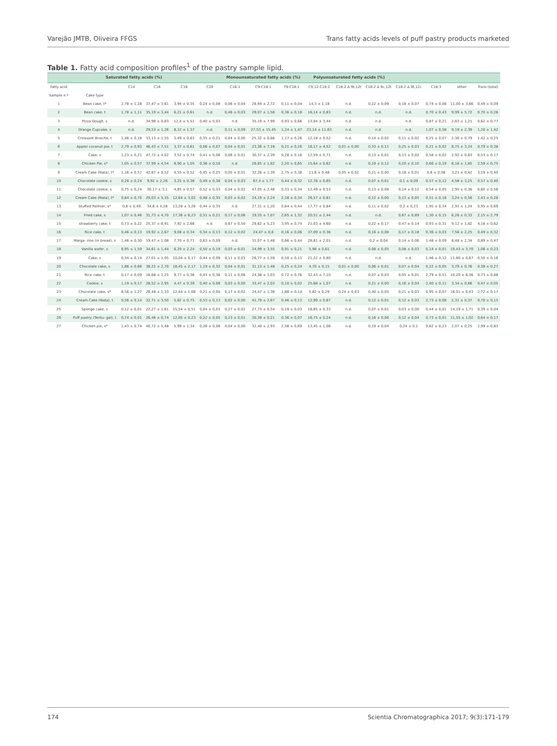Varejão JMTB, Oliveira FFGS Trans fatty acids levels of puff pastry products marketed
Table 1. Fatty acid composition profiles<sup>1</sup> of the pastry sample lipid.
| | Saturated fatty acids (%) | | | | | Monounsaturated fatty acids (%) | | | Polyunsaturated fatty acids (%) | | | | | | |
| --- | --- | --- | --- | --- | --- | --- | --- | --- | --- | --- | --- | --- | --- | --- | --- |
| Fatty acid | | C14 | C16 | C18 | C20 | C16:1 | C9-C18:1 | T9-C18:1 | C9,12-C18:2 | C18:2 Δ 9t,12t | C18:2 Δ 9c,12t | C18:2 Δ 9t,12c | C18:3 | other | Trans (total) |
| Sample n.º | Cake type | | | | | | | | | | | | | | |
| 1 | Bean cake, t* | 2,78 ± 1,28 | 37,47 ± 3,61 | 3,94 ± 0,35 | 0,24 ± 0,08 | 0,06 ± 0,04 | 28,94 ± 2,72 | 0,11 ± 0,04 | 14,3 ± 1,18 | n.d. | 0,22 ± 0,09 | 0,18 ± 0,07 | 0,74 ± 0,06 | 11,00 ± 3,66 | 0,49 ± 0,09 |
| 2 | Bean cake, t | 1,78 ± 1,11 | 35,19 ± 3,44 | 6,21 ± 0,61 | n.d. | 0,46 ± 0,03 | 29,07 ± 1,58 | 0,36 ± 0,18 | 16,14 ± 0,83 | n.d. | n.d. | n.d. | 0,70 ± 0,43 | 9,99 ± 5,72 | 0,70 ± 0,26 |
| 3 | Pizza Dough, s | n.d. | 34,98 ± 0,83 | 12,4 ± 5,51 | 0,40 ± 0,03 | n.d. | 35,19 ± 7,99 | 0,93 ± 0,66 | 13,04 ± 3,44 | n.d. | n.d. | n.d. | 0,87 ± 0,21 | 2,63 ± 1,21 | 0,62 ± 0,77 |
| 4 | Orange Cupcake, s | n.d. | 29,53 ± 1,26 | 8,12 ± 1,37 | n.d. | 0,11 ± 0,09 | 27,53 ± 15,45 | 1,24 ± 1,47 | 23,14 ± 11,63 | n.d. | n.d. | n.d. | 1,07 ± 0,58 | 9,19 ± 2,39 | 1,20 ± 1,42 |
| 5 | Croissant Brioche, t | 1,48 ± 0,18 | 53,13 ± 1,55 | 3,49 ± 0,63 | 0,35 ± 0,21 | 0,04 ± 0,00 | 25,32 ± 0,66 | 1,17 ± 0,26 | 12,18 ± 0,52 | n.d. | 0,14 ± 0,02 | 0,11 ± 0,02 | 0,25 ± 0,07 | 2,30 ± 0,79 | 1,42 ± 0,25 |
| 6 | Apple/ coconut pie, t | 2,79 ± 0,93 | 46,43 ± 7,51 | 3,37 ± 0,61 | 0,06 ± 0,07 | 0,04 ± 0,01 | 23,36 ± 7,18 | 0,21 ± 0,26 | 16,17 ± 4,52 | 0,01 ± 0,00 | 0,33 ± 0,11 | 0,25 ± 0,03 | 0,21 ± 0,02 | 6,75 ± 3,24 | 0,79 ± 0,38 |
| 7 | Cake, s | 1,23 ± 0,21 | 47,72 ± 4,02 | 3,52 ± 0,74 | 0,41 ± 0,06 | 0,06 ± 0,01 | 30,37 ± 2,39 | 0,28 ± 0,16 | 12,59 ± 0,71 | n.d. | 0,13 ± 0,01 | 0,13 ± 0,02 | 0,58 ± 0,02 | 2,92 ± 0,63 | 0,53 ± 0,17 |
| 8 | Chicken Pie, s* | 1,05 ± 0,57 | 37,99 ± 4,54 | 8,90 ± 1,05 | 0,36 ± 0,16 | n.d. | 26,65 ± 1,82 | 2,20 ± 0,65 | 15,64 ± 0,62 | n.d. | 0,19 ± 0,12 | 0,20 ± 0,10 | 0,66 ± 0,19 | 6,16 ± 1,85 | 2,59 ± 0,75 |
| 9 | Cream Cake (Nata), t* | 1,16 ± 0,57 | 42,87 ± 0,52 | 4,55 ± 0,52 | 0,45 ± 0,25 | 0,05 ± 0,01 | 32,26 ± 1,39 | 2,75 ± 0,38 | 11,6 ± 0,48 | 0,05 ± 0,02 | 0,21 ± 0,00 | 0,18 ± 0,01 | 0,6 ± 0,08 | 3,21 ± 0,42 | 3,19 ± 0,40 |
| 10 | Chocolate cookie, s | 0,28 ± 0,24 | 9,92 ± 2,26 | 3,25 ± 0,38 | 0,49 ± 0,38 | 0,04 ± 0,03 | 67,4 ± 1,77 | 0,44 ± 0,32 | 12,78 ± 0,65 | n.d. | 0,07 ± 0,01 | 0,1 ± 0,09 | 0,57 ± 0,12 | 4,58 ± 3,25 | 0,57 ± 0,40 |
| 11 | Chocolate cookie, s | 0,75 ± 0,24 | 30,17 ± 3,1 | 4,85 ± 0,57 | 0,52 ± 0,33 | 0,04 ± 0,02 | 47,05 ± 2,46 | 0,33 ± 0,34 | 12,49 ± 0,53 | n.d. | 0,13 ± 0,08 | 0,14 ± 0,12 | 0,54 ± 0,05 | 2,95 ± 0,36 | 0,60 ± 0,56 |
| 12 | Cream Cake (Nata), t* | 0,84 ± 0,70 | 29,03 ± 5,35 | 12,64 ± 3,02 | 0,48 ± 0,35 | 0,03 ± 0,02 | 24,19 ± 2,24 | 2,18 ± 0,34 | 26,57 ± 0,81 | n.d. | 0,12 ± 0,00 | 0,13 ± 0,05 | 0,51 ± 0,16 | 3,24 ± 0,56 | 2,43 ± 0,28 |
| 13 | Stuffed Palmier, s* | 0,8 ± 0,49 | 34,6 ± 4,28 | 13,28 ± 3,26 | 0,44 ± 0,35 | n.d. | 27,31 ± 1,20 | 0,64 ± 0,44 | 17,77 ± 0,84 | n.d. | 0,11 ± 0,02 | 0,2 ± 0,23 | 1,95 ± 0,34 | 2,91 ± 1,24 | 0,95 ± 0,69 |
| 14 | Fried cake, s | 1,07 ± 0,46 | 31,73 ± 4,70 | 17,36 ± 6,23 | 0,31 ± 0,21 | 0,17 ± 0,06 | 19,33 ± 7,07 | 2,65 ± 1,32 | 20,51 ± 2,44 | n.d. | n.d. | 0,67 ± 0,89 | 1,30 ± 0,15 | 6,26 ± 0,33 | 2,15 ± 2,79 |
| 15 | strawberry cake, t | 0,73 ± 0,22 | 25,37 ± 6,91 | 7,92 ± 2,88 | n.d. | 0,67 ± 0,50 | 29,62 ± 5,23 | 3,95 ± 0,74 | 21,03 ± 4,60 | n.d. | 0,22 ± 0,17 | 0,47 ± 0,14 | 0,93 ± 0,31 | 9,12 ± 1,82 | 4,18 ± 0,62 |
| 16 | Rice cake, t | 0,46 ± 0,13 | 19,92 ± 2,67 | 9,08 ± 0,34 | 0,34 ± 0,13 | 0,12 ± 0,02 | 24,47 ± 0,6 | 0,16 ± 0,06 | 37,09 ± 0,36 | n.d. | 0,16 ± 0,08 | 0,17 ± 0,18 | 0,36 ± 0,03 | 7,56 ± 2,25 | 0,49 ± 0,32 |
| 17 | Marga- rine (in bread), s | 1,46 ± 0,30 | 19,47 ± 1,08 | 7,70 ± 0,71 | 0,63 ± 0,09 | n.d. | 31,07 ± 1,48 | 0,66 ± 0,44 | 28,81 ± 2,01 | n.d. | 0,2 ± 0,04 | 0,14 ± 0,06 | 1,48 ± 0,09 | 8,48 ± 2,34 | 0,89 ± 0,47 |
| 18 | Vanilla wafer, s | 6,95 ± 1,59 | 34,61 ± 1,44 | 6,29 ± 2,24 | 0,50 ± 0,19 | 0,03 ± 0,01 | 24,99 ± 3,55 | 0,91 ± 0,21 | 5,98 ± 0,61 | n.d. | 0,08 ± 0,05 | 0,08 ± 0,03 | 0,14 ± 0,01 | 19,43 ± 3,70 | 1,06 ± 0,23 |
| 19 | Cake, s | 0,54 ± 0,14 | 27,01 ± 1,05 | 10,04 ± 0,17 | 0,44 ± 0,09 | 0,11 ± 0,03 | 26,77 ± 1,59 | 0,50 ± 0,13 | 21,22 ± 0,80 | n.d. | n.d. | n.d. | 1,46 ± 0,12 | 11,80 ± 0,67 | 0,50 ± 0,16 |
| 20 | Chocolate cake, s | 1,86 ± 0,66 | 38,22 ± 2,70 | 18,45 ± 2,17 | 1,19 ± 0,32 | 0,04 ± 0,01 | 31,13 ± 1,48 | 0,25 ± 0,24 | 4,70 ± 0,15 | 0,01 ± 0,00 | 0,06 ± 0,01 | 0,07 ± 0,04 | 0,22 ± 0,05 | 3,79 ± 0,76 | 0,38 ± 0,27 |
| 21 | Rice cake, t | 0,17 ± 0,09 | 18,68 ± 1,25 | 9,77 ± 0,36 | 0,43 ± 0,36 | 0,11 ± 0,06 | 24,38 ± 1,03 | 0,72 ± 0,76 | 32,43 ± 7,10 | n.d. | 0,07 ± 0,03 | 0,05 ± 0,01 | 2,79 ± 0,51 | 10,20 ± 6,36 | 0,73 ± 0,68 |
| 22 | Cookie, s | 1,19 ± 0,17 | 28,52 ± 2,95 | 4,47 ± 0,39 | 0,40 ± 0,08 | 0,03 ± 0,00 | 33,47 ± 2,03 | 0,10 ± 0,02 | 25,68 ± 1,07 | n.d. | 0,21 ± 0,00 | 0,16 ± 0,04 | 2,40 ± 0,11 | 3,34 ± 0,66 | 0,47 ± 0,05 |
| 23 | Chocolate cake, s* | 8,56 ± 1,27 | 28,48 ± 1,33 | 12,44 ± 1,08 | 0,21 ± 0,04 | 0,17 ± 0,02 | 24,47 ± 1,38 | 1,88 ± 0,14 | 5,82 ± 0,29 | 0,24 ± 0,03 | 0,40 ± 0,05 | 0,21 ± 0,03 | 0,95 ± 0,07 | 16,01 ± 0,43 | 2,72 ± 0,17 |
| 24 | Cream Cake (Nata), t | 0,56 ± 0,14 | 32,71 ± 3,50 | 5,62 ± 0,75 | 0,53 ± 0,13 | 0,02 ± 0,00 | 41,79 ± 2,67 | 0,46 ± 0,13 | 12,99 ± 0,87 | n.d. | 0,12 ± 0,01 | 0,12 ± 0,03 | 2,73 ± 0,08 | 2,31 ± 0,37 | 0,70 ± 0,15 |
| 25 | Sponge cake, s | 0,12 ± 0,01 | 22,27 ± 1,61 | 15,54 ± 0,51 | 0,04 ± 0,01 | 0,27 ± 0,02 | 27,73 ± 0,54 | 0,19 ± 0,03 | 18,85 ± 0,33 | n.d. | 0,07 ± 0,01 | 0,03 ± 0,00 | 0,44 ± 0,01 | 14,19 ± 1,71 | 0,39 ± 0,04 |
| 26 | Puff pastry (Tentu- gal), t | 0,74 ± 0,01 | 26,46 ± 0,74 | 12,05 ± 0,23 | 0,22 ± 0,05 | 0,23 ± 0,01 | 30,39 ± 0,21 | 0,36 ± 0,07 | 16,75 ± 0,24 | n.d. | 0,16 ± 0,06 | 0,12 ± 0,04 | 0,73 ± 0,01 | 11,55 ± 1,02 | 0,64 ± 0,17 |
| 27 | Chicken pie, s* | 1,43 ± 0,74 | 40,72 ± 5,48 | 5,99 ± 1,34 | 0,26 ± 0,08 | 0,04 ± 0,00 | 32,40 ± 2,93 | 2,56 ± 0,69 | 13,45 ± 1,08 | n.d. | 0,19 ± 0,04 | 0,24 ± 0,1 | 0,62 ± 0,23 | 2,07 ± 0,25 | 2,99 ± 0,83 |
174 Scientia Chromatographica 2017; 9(3):171-179